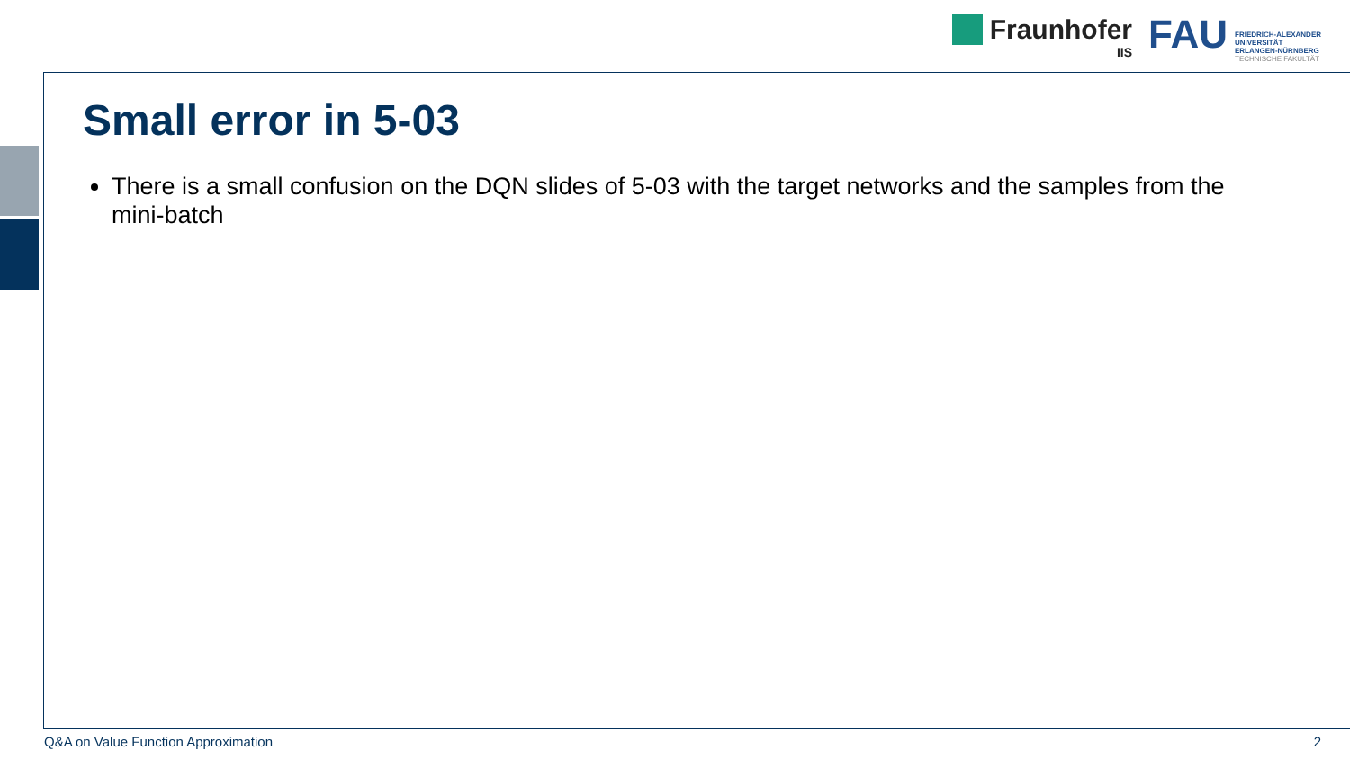Fraunhofer
IIS
FAU
FRIEDRICH-ALEXANDER
UNIVERSITÄT
ERLANGEN-NÜRNBERG
TECHNISCHE FAKULTÄT
Small error in 5-03
There is a small confusion on the DQN slides of 5-03 with the target networks and the samples from the mini-batch
Q&A on Value Function Approximation 2